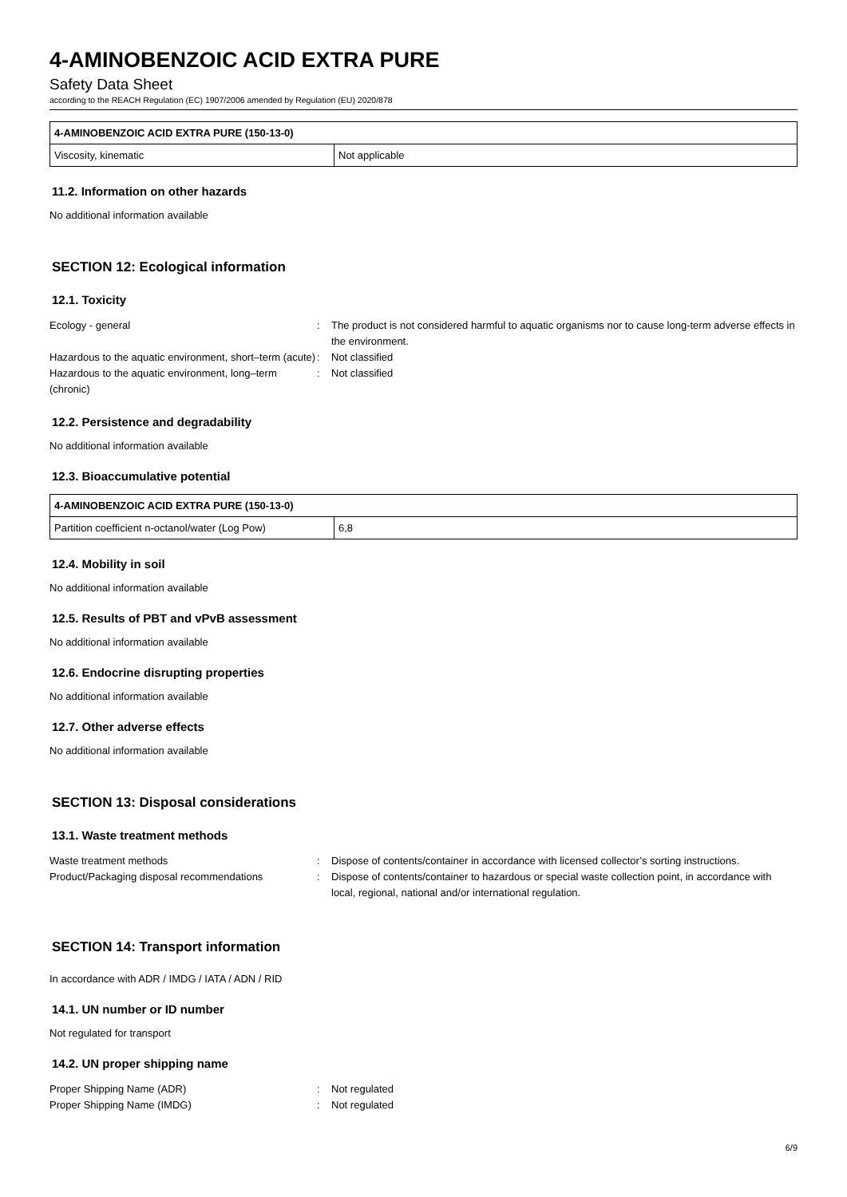4-AMINOBENZOIC ACID EXTRA PURE
Safety Data Sheet
according to the REACH Regulation (EC) 1907/2006 amended by Regulation (EU) 2020/878
| 4-AMINOBENZOIC ACID EXTRA PURE (150-13-0) | |
| --- | --- |
| Viscosity, kinematic | Not applicable |
11.2. Information on other hazards
No additional information available
SECTION 12: Ecological information
12.1. Toxicity
Ecology - general : The product is not considered harmful to aquatic organisms nor to cause long-term adverse effects in the environment.
Hazardous to the aquatic environment, short–term (acute)
: Not classified
Hazardous to the aquatic environment, long–term (chronic)
: Not classified
12.2. Persistence and degradability
No additional information available
12.3. Bioaccumulative potential
| 4-AMINOBENZOIC ACID EXTRA PURE (150-13-0) | |
| --- | --- |
| Partition coefficient n-octanol/water (Log Pow) | 6,8 |
12.4. Mobility in soil
No additional information available
12.5. Results of PBT and vPvB assessment
No additional information available
12.6. Endocrine disrupting properties
No additional information available
12.7. Other adverse effects
No additional information available
SECTION 13: Disposal considerations
13.1. Waste treatment methods
Waste treatment methods : Dispose of contents/container in accordance with licensed collector’s sorting instructions.
Product/Packaging disposal recommendations : Dispose of contents/container to hazardous or special waste collection point, in accordance with local, regional, national and/or international regulation.
SECTION 14: Transport information
In accordance with ADR / IMDG / IATA / ADN / RID
14.1. UN number or ID number
Not regulated for transport
14.2. UN proper shipping name
Proper Shipping Name (ADR) : Not regulated
Proper Shipping Name (IMDG) : Not regulated
6/9